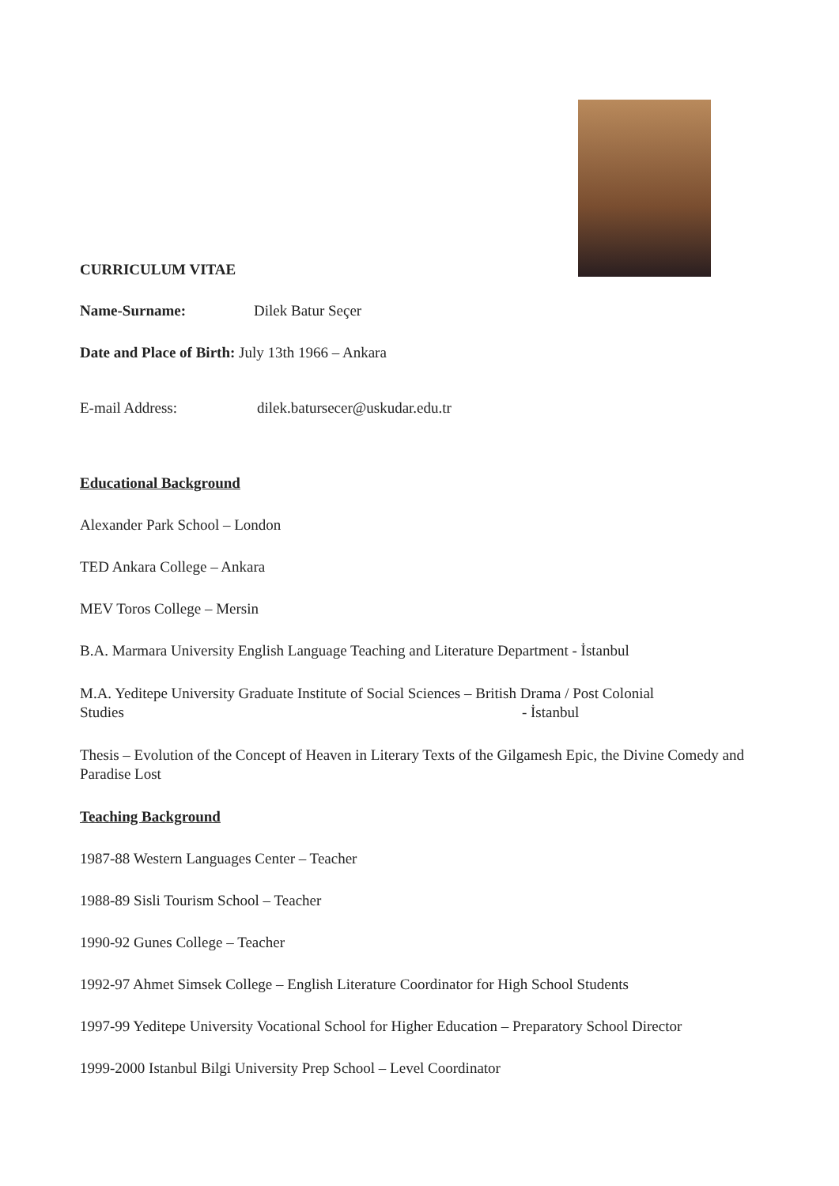CURRICULUM VITAE
Name-Surname: Dilek Batur Seçer
Date and Place of Birth: July 13th 1966 – Ankara
E-mail Address: dilek.batursecer@uskudar.edu.tr
Educational Background
Alexander Park School – London
TED Ankara College – Ankara
MEV Toros College – Mersin
B.A. Marmara University English Language Teaching and Literature Department - İstanbul
M.A. Yeditepe University Graduate Institute of Social Sciences – British Drama / Post Colonial Studies - İstanbul
Thesis – Evolution of the Concept of Heaven in Literary Texts of the Gilgamesh Epic, the Divine Comedy and Paradise Lost
Teaching Background
1987-88 Western Languages Center – Teacher
1988-89 Sisli Tourism School – Teacher
1990-92 Gunes College – Teacher
1992-97 Ahmet Simsek College – English Literature Coordinator for High School Students
1997-99 Yeditepe University Vocational School for Higher Education – Preparatory School Director
1999-2000 Istanbul Bilgi University Prep School – Level Coordinator